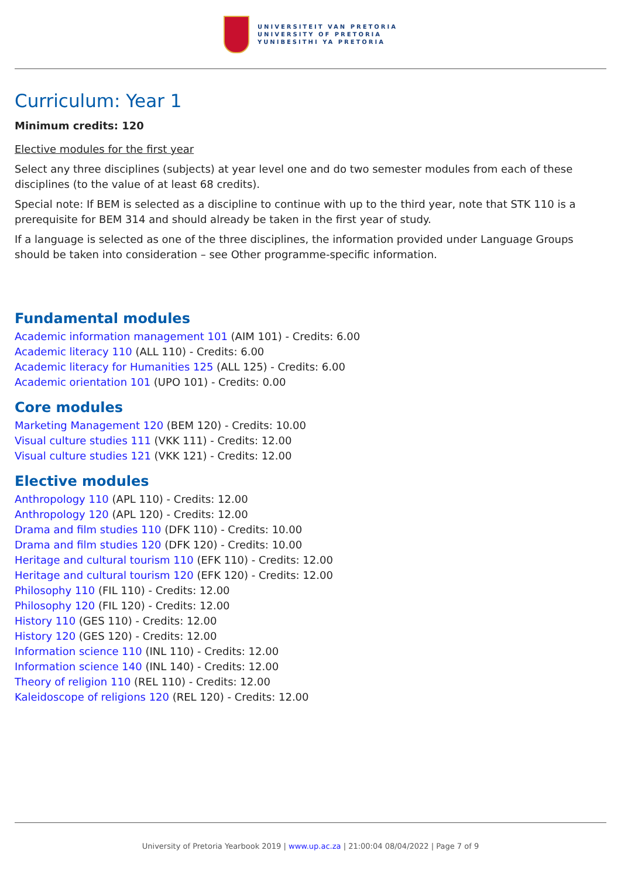UNIVERSITEIT VAN PRETORIA
UNIVERSITY OF PRETORIA
YUNIBESITHI YA PRETORIA
Curriculum: Year 1
Minimum credits: 120
Elective modules for the first year
Select any three disciplines (subjects) at year level one and do two semester modules from each of these disciplines (to the value of at least 68 credits).
Special note: If BEM is selected as a discipline to continue with up to the third year, note that STK 110 is a prerequisite for BEM 314 and should already be taken in the first year of study.
If a language is selected as one of the three disciplines, the information provided under Language Groups should be taken into consideration – see Other programme-specific information.
Fundamental modules
Academic information management 101 (AIM 101) - Credits: 6.00
Academic literacy 110 (ALL 110) - Credits: 6.00
Academic literacy for Humanities 125 (ALL 125) - Credits: 6.00
Academic orientation 101 (UPO 101) - Credits: 0.00
Core modules
Marketing Management 120 (BEM 120) - Credits: 10.00
Visual culture studies 111 (VKK 111) - Credits: 12.00
Visual culture studies 121 (VKK 121) - Credits: 12.00
Elective modules
Anthropology 110 (APL 110) - Credits: 12.00
Anthropology 120 (APL 120) - Credits: 12.00
Drama and film studies 110 (DFK 110) - Credits: 10.00
Drama and film studies 120 (DFK 120) - Credits: 10.00
Heritage and cultural tourism 110 (EFK 110) - Credits: 12.00
Heritage and cultural tourism 120 (EFK 120) - Credits: 12.00
Philosophy 110 (FIL 110) - Credits: 12.00
Philosophy 120 (FIL 120) - Credits: 12.00
History 110 (GES 110) - Credits: 12.00
History 120 (GES 120) - Credits: 12.00
Information science 110 (INL 110) - Credits: 12.00
Information science 140 (INL 140) - Credits: 12.00
Theory of religion 110 (REL 110) - Credits: 12.00
Kaleidoscope of religions 120 (REL 120) - Credits: 12.00
University of Pretoria Yearbook 2019 | www.up.ac.za | 21:00:04 08/04/2022 | Page 7 of 9